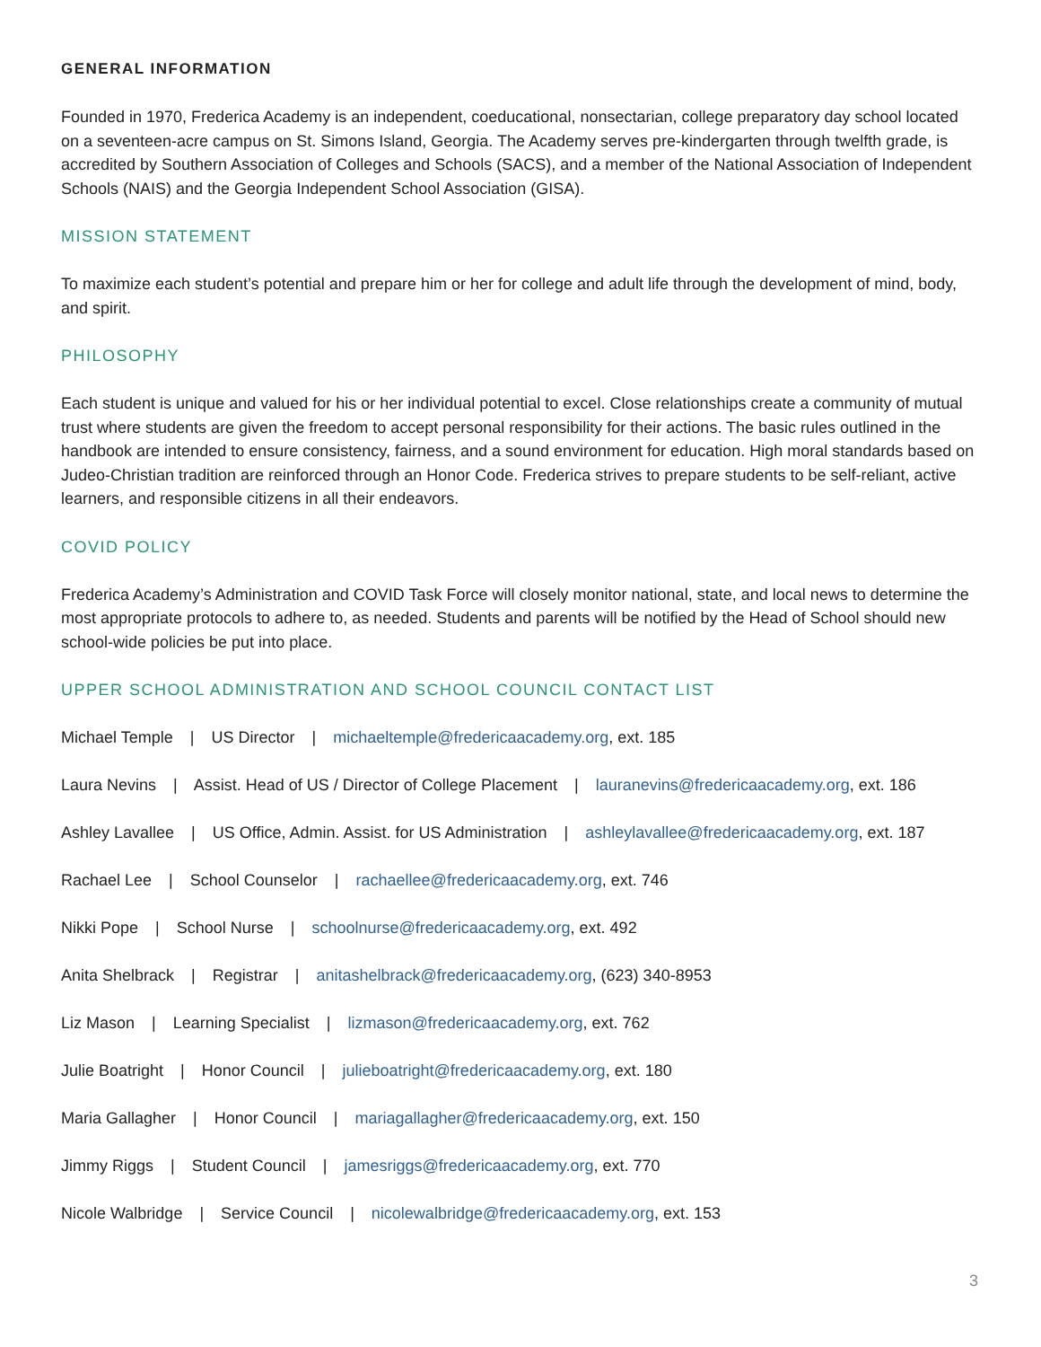GENERAL INFORMATION
Founded in 1970, Frederica Academy is an independent, coeducational, nonsectarian, college preparatory day school located on a seventeen-acre campus on St. Simons Island, Georgia. The Academy serves pre-kindergarten through twelfth grade, is accredited by Southern Association of Colleges and Schools (SACS), and a member of the National Association of Independent Schools (NAIS) and the Georgia Independent School Association (GISA).
MISSION STATEMENT
To maximize each student’s potential and prepare him or her for college and adult life through the development of mind, body, and spirit.
PHILOSOPHY
Each student is unique and valued for his or her individual potential to excel. Close relationships create a community of mutual trust where students are given the freedom to accept personal responsibility for their actions. The basic rules outlined in the handbook are intended to ensure consistency, fairness, and a sound environment for education. High moral standards based on Judeo-Christian tradition are reinforced through an Honor Code. Frederica strives to prepare students to be self-reliant, active learners, and responsible citizens in all their endeavors.
COVID POLICY
Frederica Academy’s Administration and COVID Task Force will closely monitor national, state, and local news to determine the most appropriate protocols to adhere to, as needed. Students and parents will be notified by the Head of School should new school-wide policies be put into place.
UPPER SCHOOL ADMINISTRATION AND SCHOOL COUNCIL CONTACT LIST
Michael Temple | US Director | michaeltemple@fredericaacademy.org, ext. 185
Laura Nevins | Assist. Head of US / Director of College Placement | lauranevins@fredericaacademy.org, ext. 186
Ashley Lavallee | US Office, Admin. Assist. for US Administration | ashleylavallee@fredericaacademy.org, ext. 187
Rachael Lee | School Counselor | rachaellee@fredericaacademy.org, ext. 746
Nikki Pope | School Nurse | schoolnurse@fredericaacademy.org, ext. 492
Anita Shelbrack | Registrar | anitashelbrack@fredericaacademy.org, (623) 340-8953
Liz Mason | Learning Specialist | lizmason@fredericaacademy.org, ext. 762
Julie Boatright | Honor Council | julieboatright@fredericaacademy.org, ext. 180
Maria Gallagher | Honor Council | mariagallagher@fredericaacademy.org, ext. 150
Jimmy Riggs | Student Council | jamesriggs@fredericaacademy.org, ext. 770
Nicole Walbridge | Service Council | nicolewalbridge@fredericaacademy.org, ext. 153
3